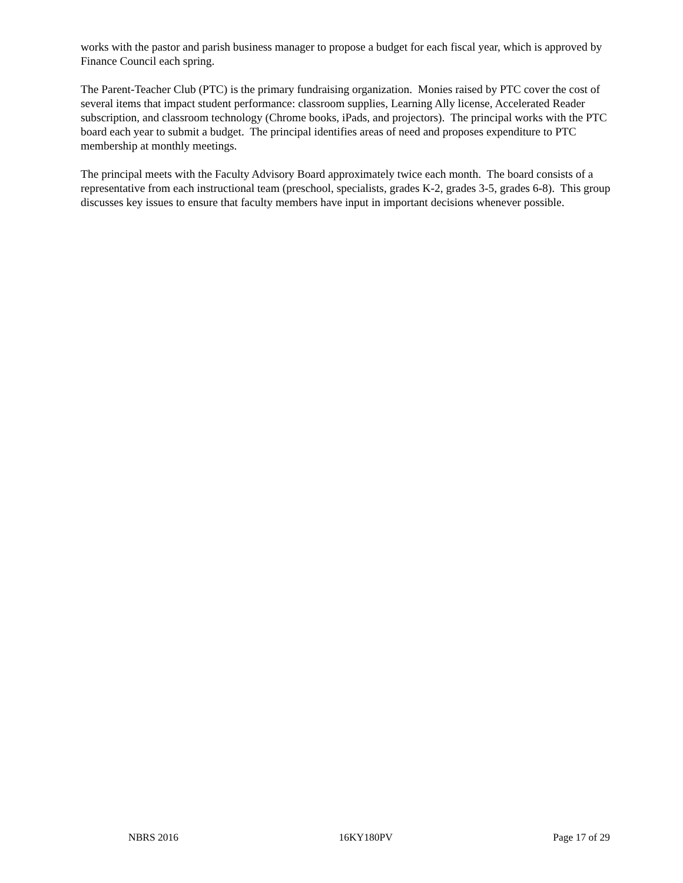works with the pastor and parish business manager to propose a budget for each fiscal year, which is approved by Finance Council each spring.
The Parent-Teacher Club (PTC) is the primary fundraising organization. Monies raised by PTC cover the cost of several items that impact student performance: classroom supplies, Learning Ally license, Accelerated Reader subscription, and classroom technology (Chrome books, iPads, and projectors). The principal works with the PTC board each year to submit a budget. The principal identifies areas of need and proposes expenditure to PTC membership at monthly meetings.
The principal meets with the Faculty Advisory Board approximately twice each month. The board consists of a representative from each instructional team (preschool, specialists, grades K-2, grades 3-5, grades 6-8). This group discusses key issues to ensure that faculty members have input in important decisions whenever possible.
NBRS 2016 16KY180PV Page 17 of 29